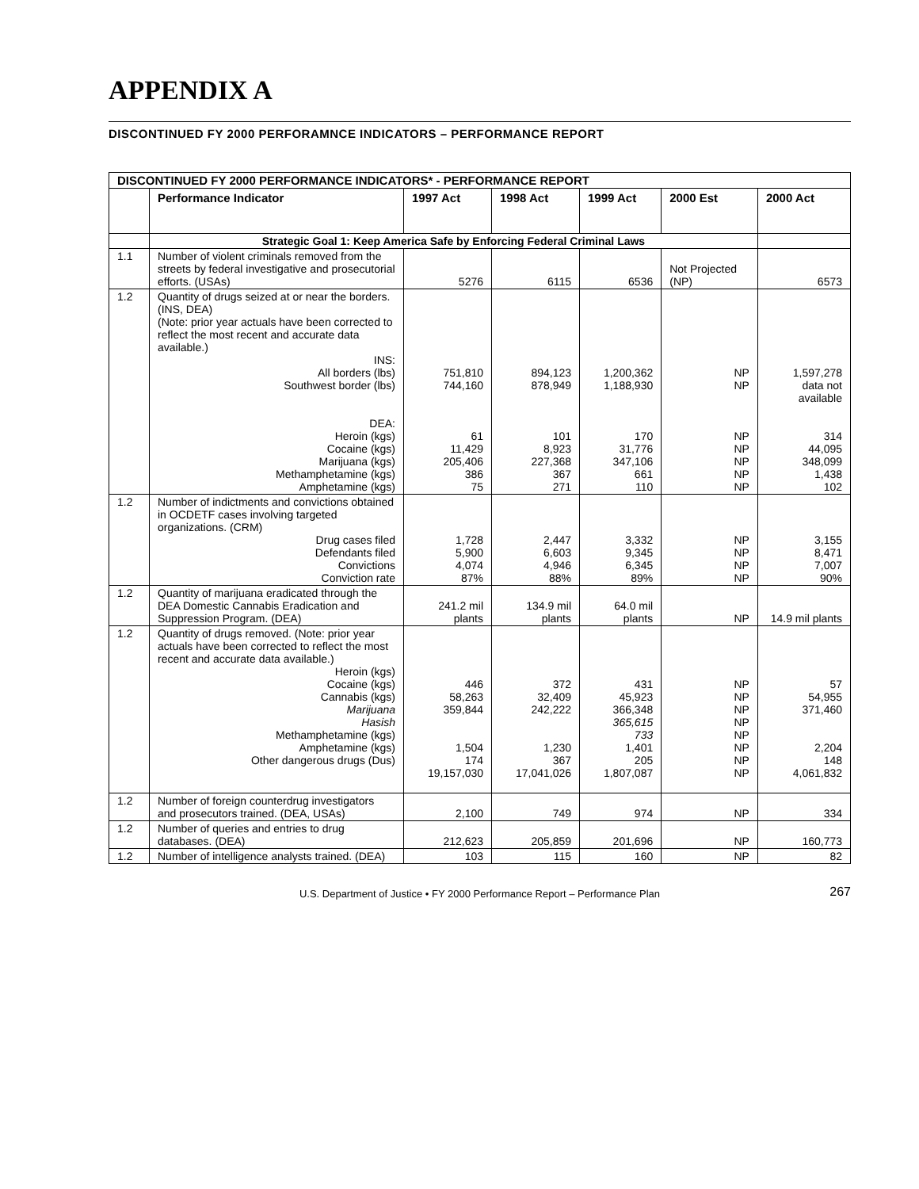APPENDIX A
DISCONTINUED FY 2000 PERFORAMNCE INDICATORS – PERFORMANCE REPORT
| DISCONTINUED FY 2000 PERFORMANCE INDICATORS* - PERFORMANCE REPORT | | | | | | |
| | Performance Indicator | 1997 Act | 1998 Act | 1999 Act | 2000 Est | 2000 Act |
| | Strategic Goal 1: Keep America Safe by Enforcing Federal Criminal Laws | | | | | |
| 1.1 | Number of violent criminals removed from the streets by federal investigative and prosecutorial efforts. (USAs) | 5276 | 6115 | 6536 | Not Projected (NP) | 6573 |
| 1.2 | Quantity of drugs seized at or near the borders. (INS, DEA) (Note: prior year actuals have been corrected to reflect the most recent and accurate data available.) INS: All borders (lbs) Southwest border (lbs) DEA: Heroin (kgs) Cocaine (kgs) Marijuana (kgs) Methamphetamine (kgs) Amphetamine (kgs) | 751,810 744,160 61 11,429 205,406 386 75 | 894,123 878,949 101 8,923 227,368 367 271 | 1,200,362 1,188,930 170 31,776 347,106 661 110 | NP NP NP NP NP NP NP | 1,597,278 data not available 314 44,095 348,099 1,438 102 |
| 1.2 | Number of indictments and convictions obtained in OCDETF cases involving targeted organizations. (CRM) Drug cases filed Defendants filed Convictions Conviction rate | 1,728 5,900 4,074 87% | 2,447 6,603 4,946 88% | 3,332 9,345 6,345 89% | NP NP NP NP | 3,155 8,471 7,007 90% |
| 1.2 | Quantity of marijuana eradicated through the DEA Domestic Cannabis Eradication and Suppression Program. (DEA) | 241.2 mil plants | 134.9 mil plants | 64.0 mil plants | NP | 14.9 mil plants |
| 1.2 | Quantity of drugs removed. (Note: prior year actuals have been corrected to reflect the most recent and accurate data available.) Heroin (kgs) Cocaine (kgs) Cannabis (kgs) Marijuana Hasish Methamphetamine (kgs) Amphetamine (kgs) Other dangerous drugs (Dus) | 446 58,263 359,844 1,504 174 19,157,030 | 372 32,409 242,222 1,230 367 17,041,026 | 431 45,923 366,348 365,615 733 1,401 205 1,807,087 | NP NP NP NP NP NP NP NP | 57 54,955 371,460 2,204 148 4,061,832 |
| 1.2 | Number of foreign counterdrug investigators and prosecutors trained. (DEA, USAs) | 2,100 | 749 | 974 | NP | 334 |
| 1.2 | Number of queries and entries to drug databases. (DEA) | 212,623 | 205,859 | 201,696 | NP | 160,773 |
| 1.2 | Number of intelligence analysts trained. (DEA) | 103 | 115 | 160 | NP | 82 |
U.S. Department of Justice • FY 2000 Performance Report – Performance Plan 267